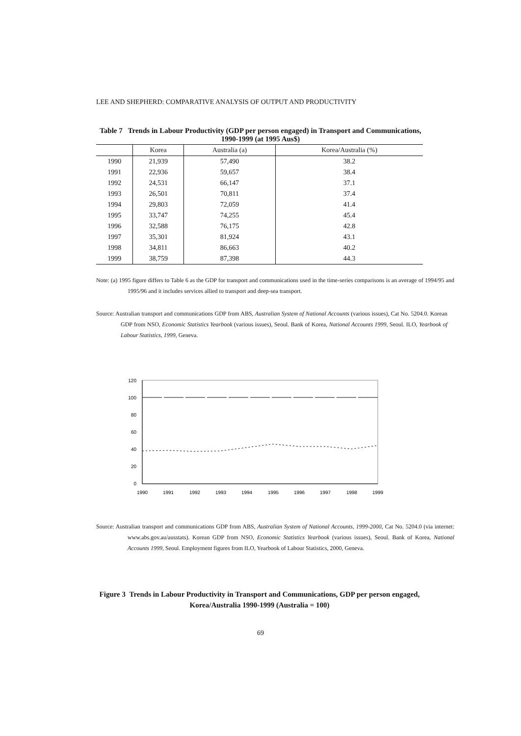LEE AND SHEPHERD: COMPARATIVE ANALYSIS OF OUTPUT AND PRODUCTIVITY
Table 7 Trends in Labour Productivity (GDP per person engaged) in Transport and Communications, 1990-1999 (at 1995 Aus$)
| | Korea | Australia (a) | Korea/Australia (%) |
| --- | --- | --- | --- |
| 1990 | 21,939 | 57,490 | 38.2 |
| 1991 | 22,936 | 59,657 | 38.4 |
| 1992 | 24,531 | 66,147 | 37.1 |
| 1993 | 26,501 | 70,811 | 37.4 |
| 1994 | 29,803 | 72,059 | 41.4 |
| 1995 | 33,747 | 74,255 | 45.4 |
| 1996 | 32,588 | 76,175 | 42.8 |
| 1997 | 35,301 | 81,924 | 43.1 |
| 1998 | 34,811 | 86,663 | 40.2 |
| 1999 | 38,759 | 87,398 | 44.3 |
Note: (a) 1995 figure differs to Table 6 as the GDP for transport and communications used in the time-series comparisons is an average of 1994/95 and 1995/96 and it includes services allied to transport and deep-sea transport.
Source: Australian transport and communications GDP from ABS, Australian System of National Accounts (various issues), Cat No. 5204.0. Korean GDP from NSO, Economic Statistics Yearbook (various issues), Seoul. Bank of Korea, National Accounts 1999, Seoul. ILO, Yearbook of Labour Statistics, 1999, Geneva.
120
100
80
60
40
20
0
1990
1991
1992
1993
1994
1995
1996
1997
1998
1999
Source: Australian transport and communications GDP from ABS, Australian System of National Accounts, 1999-2000, Cat No. 5204.0 (via internet: www.abs.gov.au/ausstats). Korean GDP from NSO, Economic Statistics Yearbook (various issues), Seoul. Bank of Korea, National Accounts 1999, Seoul. Employment figures from ILO, Yearbook of Labour Statistics, 2000, Geneva.
Figure 3 Trends in Labour Productivity in Transport and Communications, GDP per person engaged, Korea/Australia 1990-1999 (Australia = 100)
69